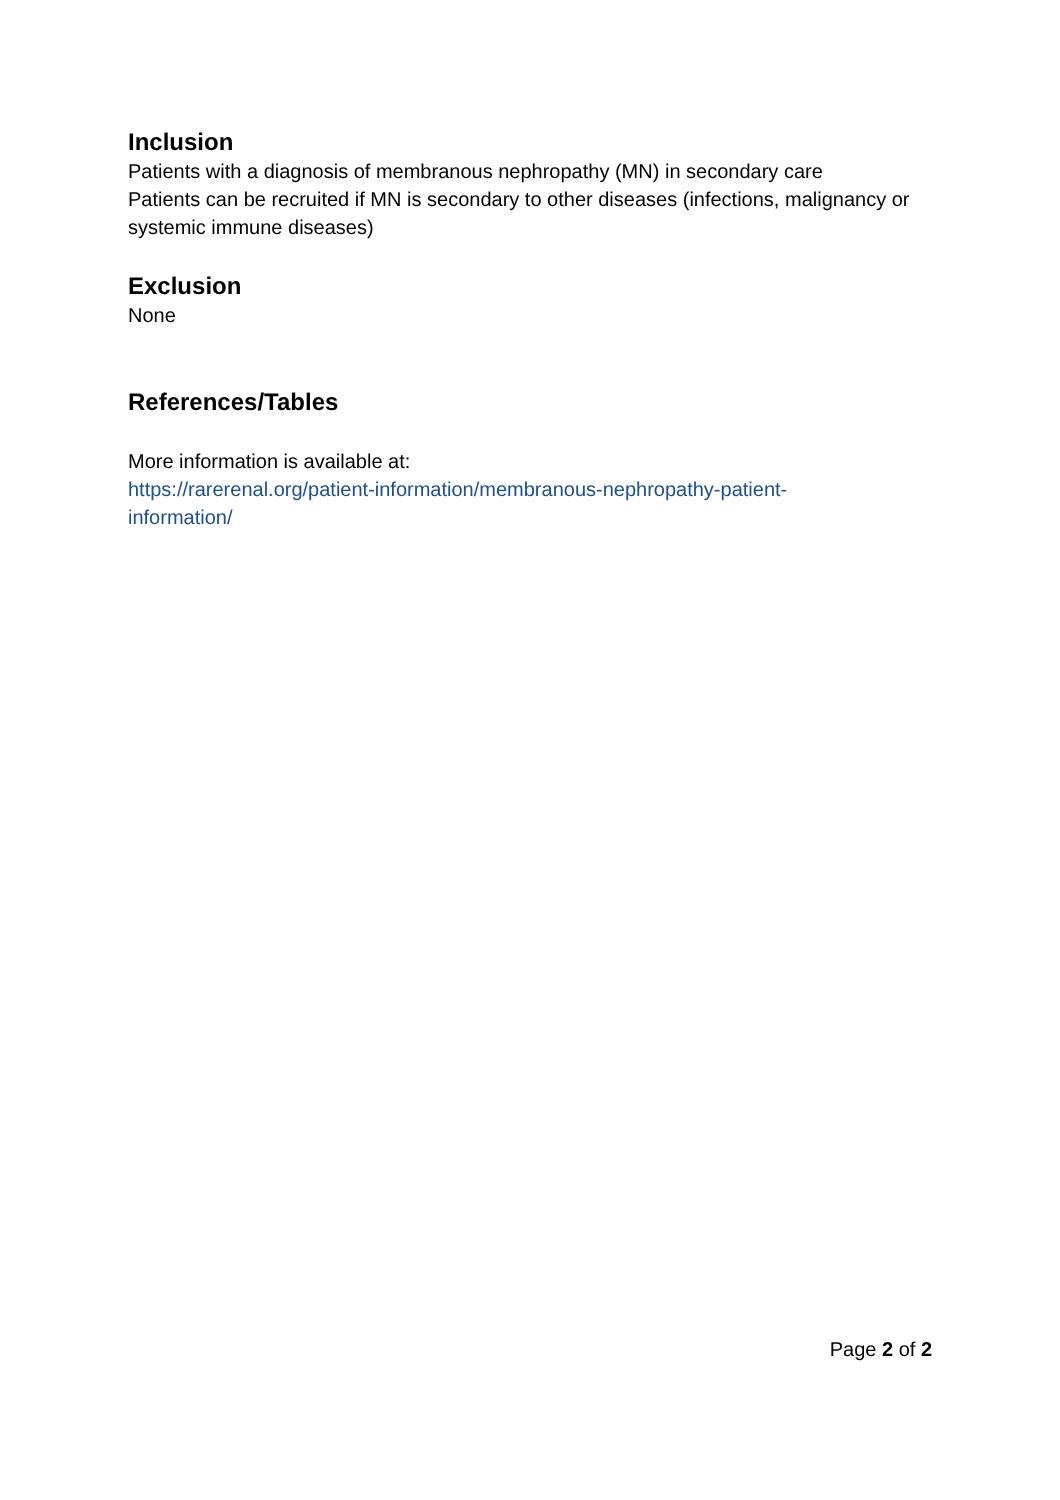Inclusion
Patients with a diagnosis of membranous nephropathy (MN) in secondary care
Patients can be recruited if MN is secondary to other diseases (infections, malignancy or systemic immune diseases)
Exclusion
None
References/Tables
More information is available at:
https://rarerenal.org/patient-information/membranous-nephropathy-patient-
information/
Page 2 of 2